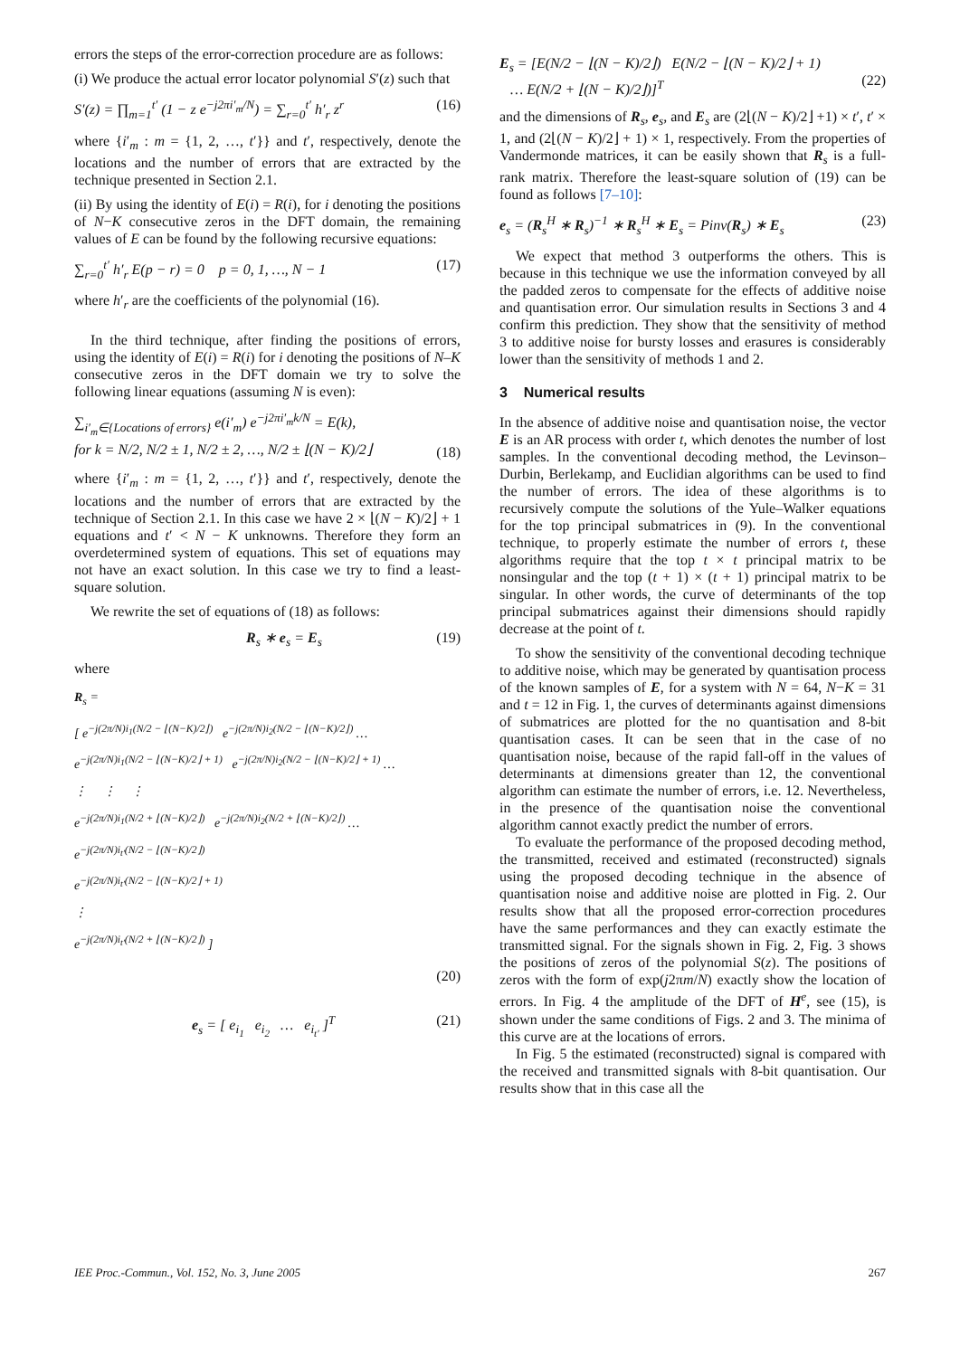errors the steps of the error-correction procedure are as follows:
(i) We produce the actual error locator polynomial S′(z) such that
S′(z) = ∏<sub>m=1</sub><sup>t′</sup> (1 − z e<sup>−j2πi′<sub>m</sub>/N</sup>) = ∑<sub>r=0</sub><sup>t′</sup> h′<sub>r</sub> z<sup>r</sup> (16)
where {i′<sub>m</sub> : m = {1, 2, …, t′}} and t′, respectively, denote the locations and the number of errors that are extracted by the technique presented in Section 2.1.
(ii) By using the identity of E(i) = R(i), for i denoting the positions of N−K consecutive zeros in the DFT domain, the remaining values of E can be found by the following recursive equations:
∑<sub>r=0</sub><sup>t′</sup> h′<sub>r</sub> E(p − r) = 0 p = 0, 1, …, N − 1 (17)
where h′<sub>r</sub> are the coefficients of the polynomial (16).
In the third technique, after finding the positions of errors, using the identity of E(i) = R(i) for i denoting the positions of N–K consecutive zeros in the DFT domain we try to solve the following linear equations (assuming N is even):
∑<sub>i′<sub>m</sub>∈{Locations of errors}</sub> e(i′<sub>m</sub>) e<sup>−j2πi′<sub>m</sub>k/N</sup> = E(k),
for k = N/2, N/2 ± 1, N/2 ± 2, …, N/2 ± ⌊(N − K)/2⌋
(18)
where {i′<sub>m</sub> : m = {1, 2, …, t′}} and t′, respectively, denote the locations and the number of errors that are extracted by the technique of Section 2.1. In this case we have 2 × ⌊(N − K)/2⌋ + 1 equations and t′ < N − K unknowns. Therefore they form an overdetermined system of equations. This set of equations may not have an exact solution. In this case we try to find a least-square solution.
We rewrite the set of equations of (18) as follows:
R<sub>s</sub> ∗ e<sub>s</sub> = E<sub>s</sub> (19)
where
R<sub>s</sub> =
[ e<sup>−j(2π/N)i<sub>1</sub>(N/2 − ⌊(N−K)/2⌋)</sup> e<sup>−j(2π/N)i<sub>2</sub>(N/2 − ⌊(N−K)/2⌋)</sup> …
e<sup>−j(2π/N)i<sub>1</sub>(N/2 − ⌊(N−K)/2⌋ + 1)</sup> e<sup>−j(2π/N)i<sub>2</sub>(N/2 − ⌊(N−K)/2⌋ + 1)</sup> …
⋮ ⋮ ⋮
e<sup>−j(2π/N)i<sub>1</sub>(N/2 + ⌊(N−K)/2⌋)</sup> e<sup>−j(2π/N)i<sub>2</sub>(N/2 + ⌊(N−K)/2⌋)</sup> …
e<sup>−j(2π/N)i<sub>t′</sub>(N/2 − ⌊(N−K)/2⌋)</sup>
e<sup>−j(2π/N)i<sub>t′</sub>(N/2 − ⌊(N−K)/2⌋ + 1)</sup>
⋮
e<sup>−j(2π/N)i<sub>t′</sub>(N/2 + ⌊(N−K)/2⌋)</sup> ]
(20)
e<sub>s</sub> = [ e<sub>i<sub>1</sub></sub> e<sub>i<sub>2</sub></sub> … e<sub>i<sub>t′</sub></sub> ]<sup>T</sup> (21)
E<sub>s</sub> = [E(N/2 − ⌊(N − K)/2⌋) E(N/2 − ⌊(N − K)/2⌋ + 1)
… E(N/2 + ⌊(N − K)/2⌋)]<sup>T</sup>
(22)
and the dimensions of R<sub>s</sub>, e<sub>s</sub>, and E<sub>s</sub> are (2⌊(N − K)/2⌋ +1) × t′, t′ × 1, and (2⌊(N − K)/2⌋ + 1) × 1, respectively. From the properties of Vandermonde matrices, it can be easily shown that R<sub>s</sub> is a full-rank matrix. Therefore the least-square solution of (19) can be found as follows [7–10]:
e<sub>s</sub> = (R<sub>s</sub><sup>H</sup> ∗ R<sub>s</sub>)<sup>−1</sup> ∗ R<sub>s</sub><sup>H</sup> ∗ E<sub>s</sub> = Pinv(R<sub>s</sub>) ∗ E<sub>s</sub> (23)
We expect that method 3 outperforms the others. This is because in this technique we use the information conveyed by all the padded zeros to compensate for the effects of additive noise and quantisation error. Our simulation results in Sections 3 and 4 confirm this prediction. They show that the sensitivity of method 3 to additive noise for bursty losses and erasures is considerably lower than the sensitivity of methods 1 and 2.
3 Numerical results
In the absence of additive noise and quantisation noise, the vector E is an AR process with order t, which denotes the number of lost samples. In the conventional decoding method, the Levinson–Durbin, Berlekamp, and Euclidian algorithms can be used to find the number of errors. The idea of these algorithms is to recursively compute the solutions of the Yule–Walker equations for the top principal submatrices in (9). In the conventional technique, to properly estimate the number of errors t, these algorithms require that the top t × t principal matrix to be nonsingular and the top (t + 1) × (t + 1) principal matrix to be singular. In other words, the curve of determinants of the top principal submatrices against their dimensions should rapidly decrease at the point of t.
To show the sensitivity of the conventional decoding technique to additive noise, which may be generated by quantisation process of the known samples of E, for a system with N = 64, N−K = 31 and t = 12 in Fig. 1, the curves of determinants against dimensions of submatrices are plotted for the no quantisation and 8-bit quantisation cases. It can be seen that in the case of no quantisation noise, because of the rapid fall-off in the values of determinants at dimensions greater than 12, the conventional algorithm can estimate the number of errors, i.e. 12. Nevertheless, in the presence of the quantisation noise the conventional algorithm cannot exactly predict the number of errors.
To evaluate the performance of the proposed decoding method, the transmitted, received and estimated (reconstructed) signals using the proposed decoding technique in the absence of quantisation noise and additive noise are plotted in Fig. 2. Our results show that all the proposed error-correction procedures have the same performances and they can exactly estimate the transmitted signal. For the signals shown in Fig. 2, Fig. 3 shows the positions of zeros of the polynomial S(z). The positions of zeros with the form of exp(j2πm/N) exactly show the location of errors. In Fig. 4 the amplitude of the DFT of H<sup>e</sup>, see (15), is shown under the same conditions of Figs. 2 and 3. The minima of this curve are at the locations of errors.
In Fig. 5 the estimated (reconstructed) signal is compared with the received and transmitted signals with 8-bit quantisation. Our results show that in this case all the
IEE Proc.-Commun., Vol. 152, No. 3, June 2005 267